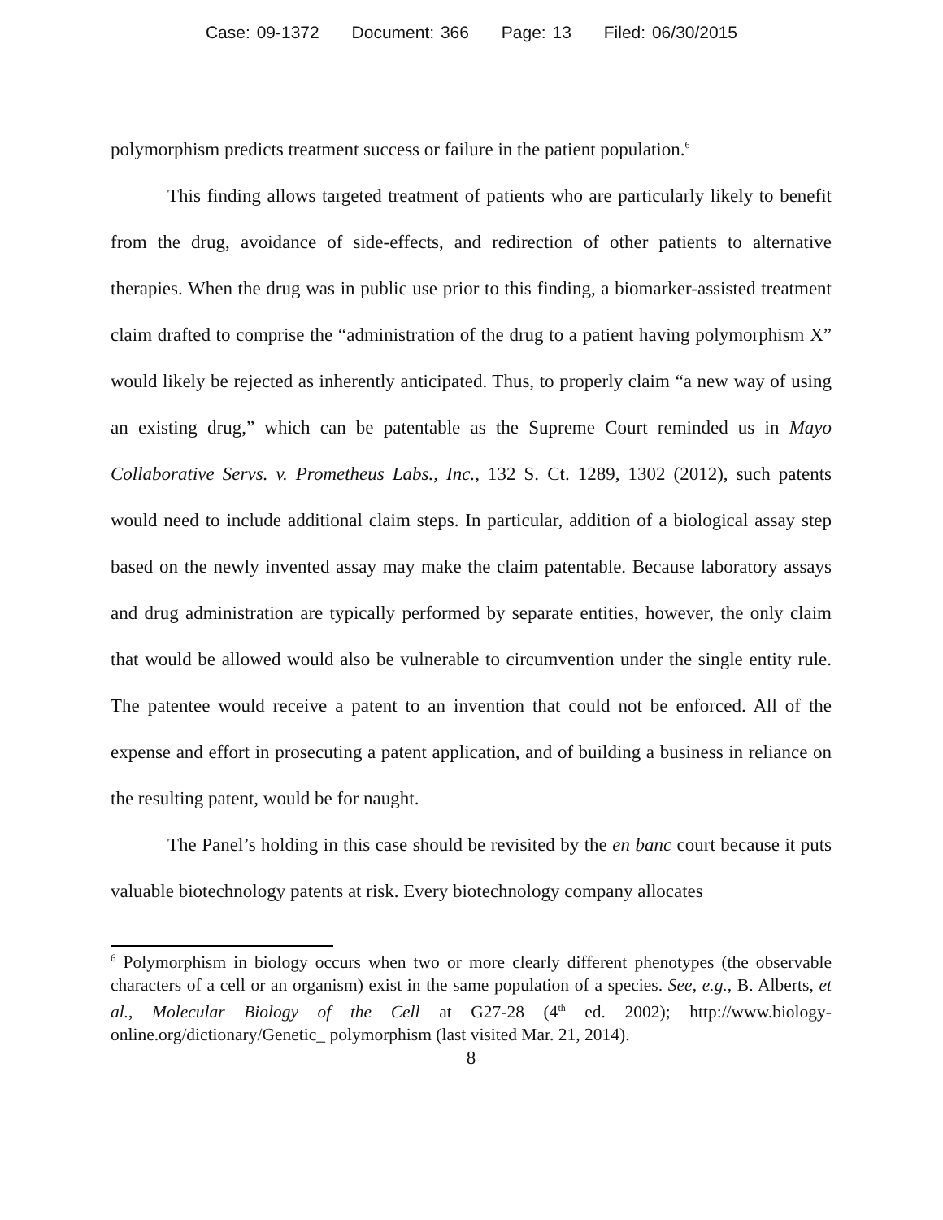Case: 09-1372 Document: 366 Page: 13 Filed: 06/30/2015
polymorphism predicts treatment success or failure in the patient population.<sup>6</sup>
This finding allows targeted treatment of patients who are particularly likely to benefit from the drug, avoidance of side-effects, and redirection of other patients to alternative therapies. When the drug was in public use prior to this finding, a biomarker-assisted treatment claim drafted to comprise the “administration of the drug to a patient having polymorphism X” would likely be rejected as inherently anticipated. Thus, to properly claim “a new way of using an existing drug,” which can be patentable as the Supreme Court reminded us in Mayo Collaborative Servs. v. Prometheus Labs., Inc., 132 S. Ct. 1289, 1302 (2012), such patents would need to include additional claim steps. In particular, addition of a biological assay step based on the newly invented assay may make the claim patentable. Because laboratory assays and drug administration are typically performed by separate entities, however, the only claim that would be allowed would also be vulnerable to circumvention under the single entity rule. The patentee would receive a patent to an invention that could not be enforced. All of the expense and effort in prosecuting a patent application, and of building a business in reliance on the resulting patent, would be for naught.
The Panel’s holding in this case should be revisited by the en banc court because it puts valuable biotechnology patents at risk. Every biotechnology company allocates
<sup>6</sup> Polymorphism in biology occurs when two or more clearly different phenotypes (the observable characters of a cell or an organism) exist in the same population of a species. See, e.g., B. Alberts, et al., Molecular Biology of the Cell at G27-28 (4<sup>th</sup> ed. 2002); http://www.biology-online.org/dictionary/Genetic_ polymorphism (last visited Mar. 21, 2014).
8